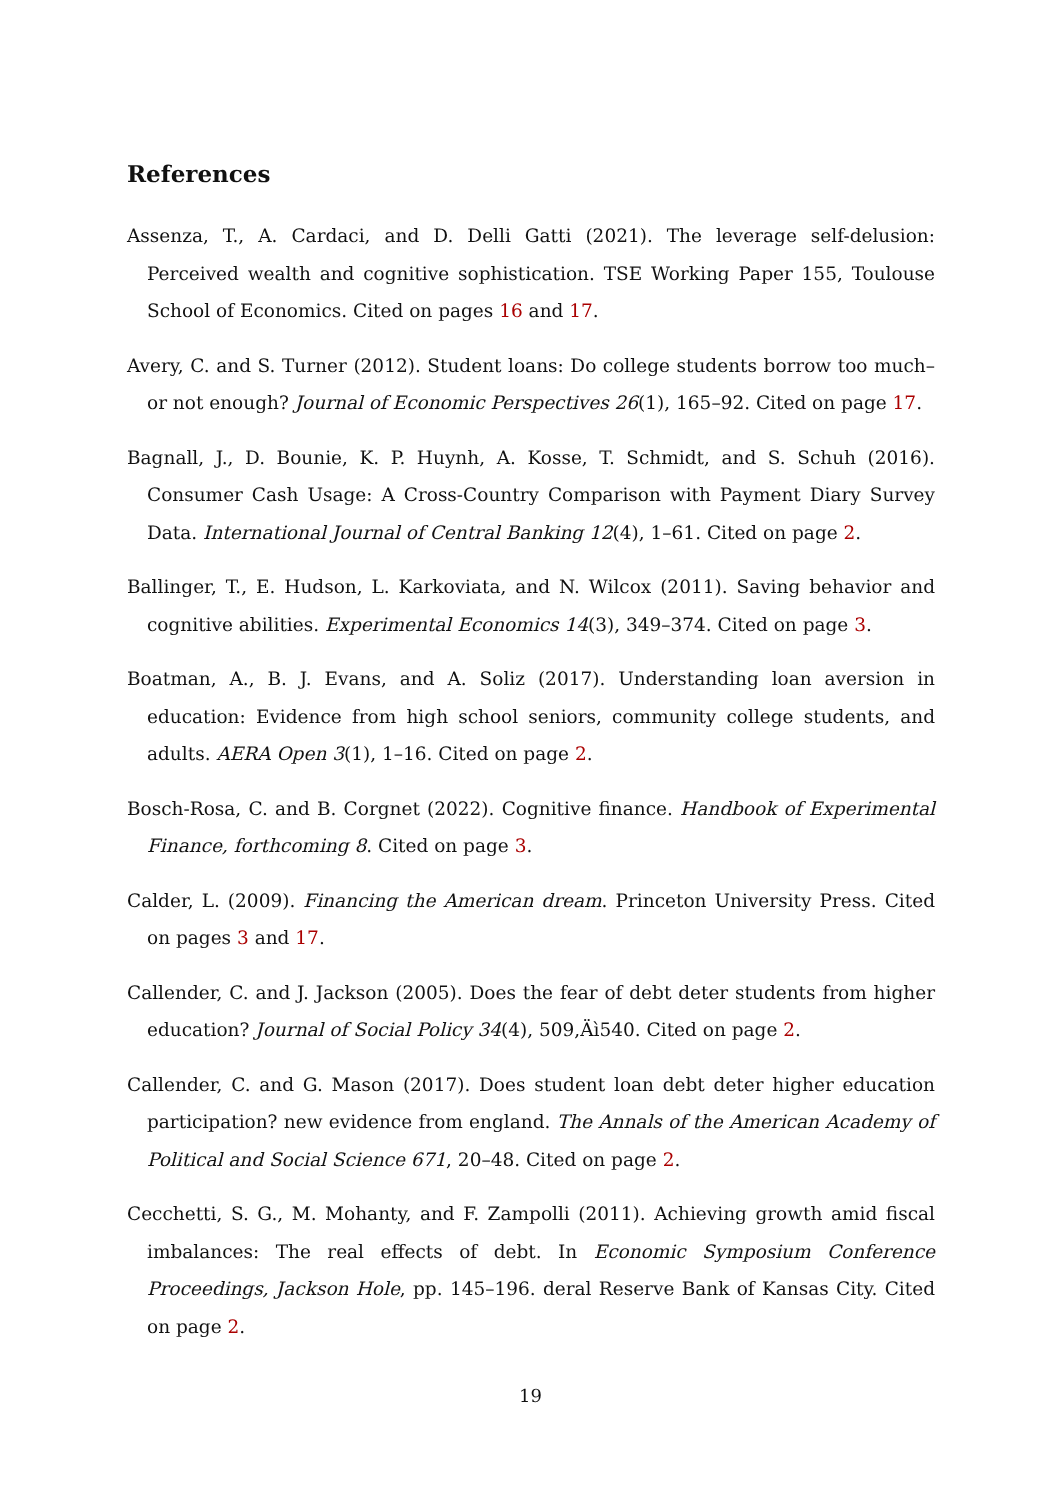References
Assenza, T., A. Cardaci, and D. Delli Gatti (2021). The leverage self-delusion: Perceived wealth and cognitive sophistication. TSE Working Paper 155, Toulouse School of Economics. Cited on pages 16 and 17.
Avery, C. and S. Turner (2012). Student loans: Do college students borrow too much–or not enough? Journal of Economic Perspectives 26(1), 165–92. Cited on page 17.
Bagnall, J., D. Bounie, K. P. Huynh, A. Kosse, T. Schmidt, and S. Schuh (2016). Consumer Cash Usage: A Cross-Country Comparison with Payment Diary Survey Data. International Journal of Central Banking 12(4), 1–61. Cited on page 2.
Ballinger, T., E. Hudson, L. Karkoviata, and N. Wilcox (2011). Saving behavior and cognitive abilities. Experimental Economics 14(3), 349–374. Cited on page 3.
Boatman, A., B. J. Evans, and A. Soliz (2017). Understanding loan aversion in education: Evidence from high school seniors, community college students, and adults. AERA Open 3(1), 1–16. Cited on page 2.
Bosch-Rosa, C. and B. Corgnet (2022). Cognitive finance. Handbook of Experimental Finance, forthcoming 8. Cited on page 3.
Calder, L. (2009). Financing the American dream. Princeton University Press. Cited on pages 3 and 17.
Callender, C. and J. Jackson (2005). Does the fear of debt deter students from higher education? Journal of Social Policy 34(4), 509,Äì540. Cited on page 2.
Callender, C. and G. Mason (2017). Does student loan debt deter higher education participation? new evidence from england. The Annals of the American Academy of Political and Social Science 671, 20–48. Cited on page 2.
Cecchetti, S. G., M. Mohanty, and F. Zampolli (2011). Achieving growth amid fiscal imbalances: The real effects of debt. In Economic Symposium Conference Proceedings, Jackson Hole, pp. 145–196. deral Reserve Bank of Kansas City. Cited on page 2.
19